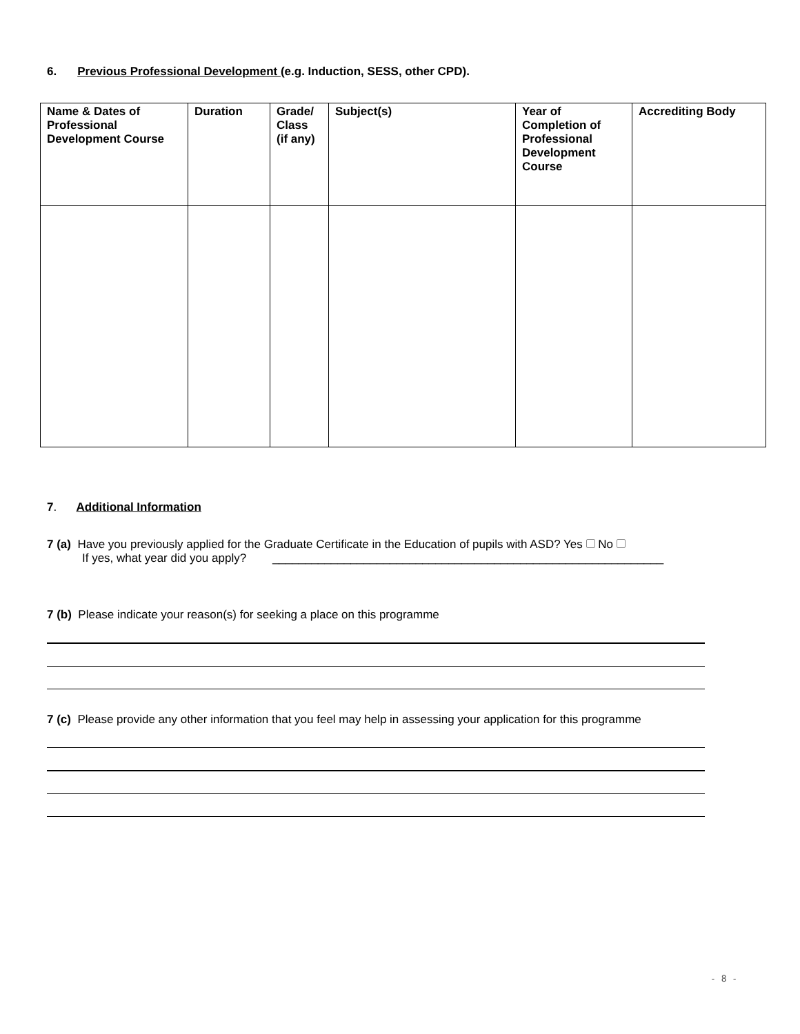6. Previous Professional Development (e.g. Induction, SESS, other CPD).
| Name & Dates of Professional Development Course | Duration | Grade/ Class (if any) | Subject(s) | Year of Completion of Professional Development Course | Accrediting Body |
| --- | --- | --- | --- | --- | --- |
7. Additional Information
7 (a) Have you previously applied for the Graduate Certificate in the Education of pupils with ASD? Yes No
If yes, what year did you apply? ____________________________________________________________
7 (b) Please indicate your reason(s) for seeking a place on this programme
7 (c) Please provide any other information that you feel may help in assessing your application for this programme
- 8 -